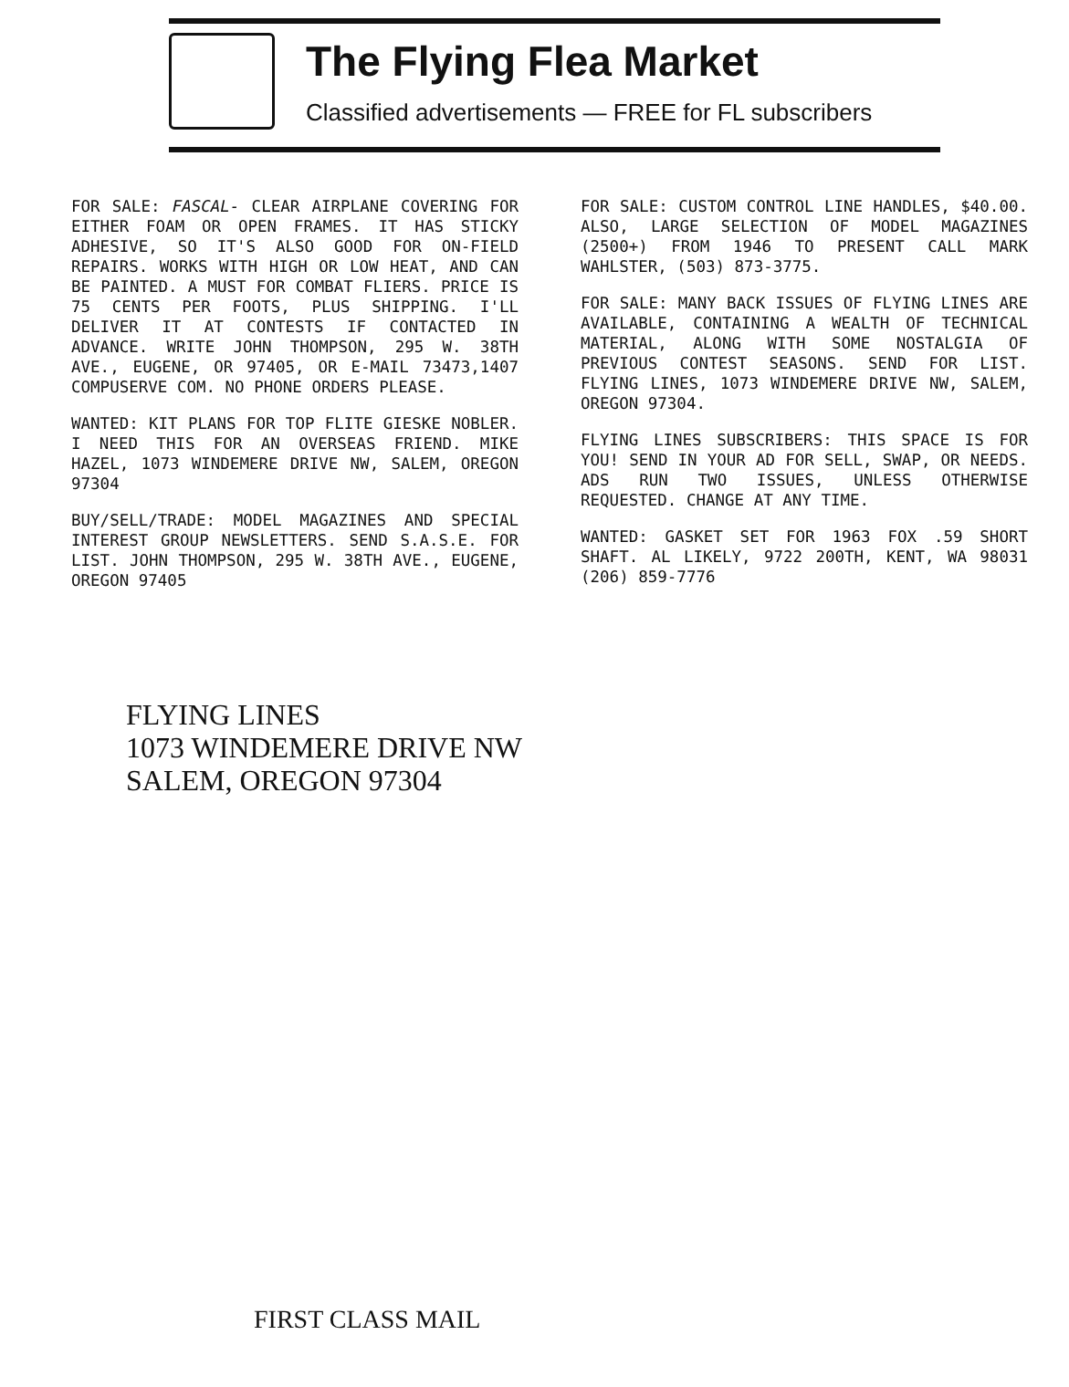The Flying Flea Market
Classified advertisements — FREE for FL subscribers
FOR SALE: FASCAL- CLEAR AIRPLANE COVERING FOR EITHER FOAM OR OPEN FRAMES. IT HAS STICKY ADHESIVE, SO IT'S ALSO GOOD FOR ON-FIELD REPAIRS. WORKS WITH HIGH OR LOW HEAT, AND CAN BE PAINTED. A MUST FOR COMBAT FLIERS. PRICE IS 75 CENTS PER FOOTS, PLUS SHIPPING. I'LL DELIVER IT AT CONTESTS IF CONTACTED IN ADVANCE. WRITE JOHN THOMPSON, 295 W. 38TH AVE., EUGENE, OR 97405, OR E-MAIL 73473,1407 COMPUSERVE COM. NO PHONE ORDERS PLEASE.
WANTED: KIT PLANS FOR TOP FLITE GIESKE NOBLER. I NEED THIS FOR AN OVERSEAS FRIEND. MIKE HAZEL, 1073 WINDEMERE DRIVE NW, SALEM, OREGON 97304
BUY/SELL/TRADE: MODEL MAGAZINES AND SPECIAL INTEREST GROUP NEWSLETTERS. SEND S.A.S.E. FOR LIST. JOHN THOMPSON, 295 W. 38TH AVE., EUGENE, OREGON 97405
FOR SALE: CUSTOM CONTROL LINE HANDLES, $40.00. ALSO, LARGE SELECTION OF MODEL MAGAZINES (2500+) FROM 1946 TO PRESENT CALL MARK WAHLSTER, (503) 873-3775.
FOR SALE: MANY BACK ISSUES OF FLYING LINES ARE AVAILABLE, CONTAINING A WEALTH OF TECHNICAL MATERIAL, ALONG WITH SOME NOSTALGIA OF PREVIOUS CONTEST SEASONS. SEND FOR LIST. FLYING LINES, 1073 WINDEMERE DRIVE NW, SALEM, OREGON 97304.
FLYING LINES SUBSCRIBERS: THIS SPACE IS FOR YOU! SEND IN YOUR AD FOR SELL, SWAP, OR NEEDS. ADS RUN TWO ISSUES, UNLESS OTHERWISE REQUESTED. CHANGE AT ANY TIME.
WANTED: GASKET SET FOR 1963 FOX .59 SHORT SHAFT. AL LIKELY, 9722 200TH, KENT, WA 98031 (206) 859-7776
FLYING LINES
1073 WINDEMERE DRIVE NW
SALEM, OREGON 97304
FIRST CLASS MAIL